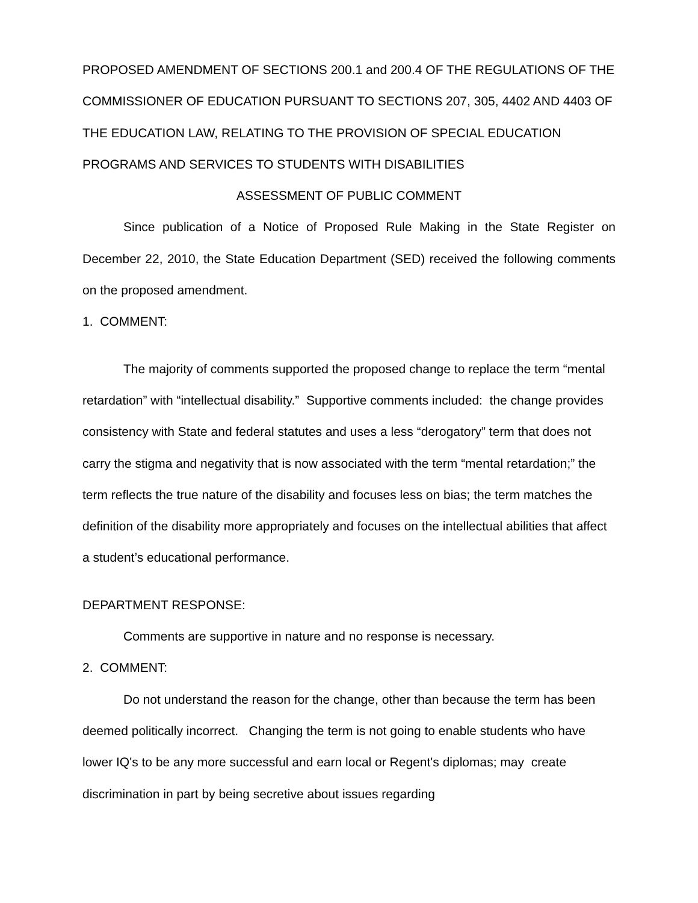PROPOSED AMENDMENT OF SECTIONS 200.1 and 200.4 OF THE REGULATIONS OF THE COMMISSIONER OF EDUCATION PURSUANT TO SECTIONS 207, 305, 4402 AND 4403 OF THE EDUCATION LAW, RELATING TO THE PROVISION OF SPECIAL EDUCATION PROGRAMS AND SERVICES TO STUDENTS WITH DISABILITIES
ASSESSMENT OF PUBLIC COMMENT
Since publication of a Notice of Proposed Rule Making in the State Register on December 22, 2010, the State Education Department (SED) received the following comments on the proposed amendment.
1. COMMENT:
The majority of comments supported the proposed change to replace the term “mental retardation” with “intellectual disability.” Supportive comments included: the change provides consistency with State and federal statutes and uses a less “derogatory” term that does not carry the stigma and negativity that is now associated with the term “mental retardation;” the term reflects the true nature of the disability and focuses less on bias; the term matches the definition of the disability more appropriately and focuses on the intellectual abilities that affect a student’s educational performance.
DEPARTMENT RESPONSE:
Comments are supportive in nature and no response is necessary.
2. COMMENT:
Do not understand the reason for the change, other than because the term has been deemed politically incorrect. Changing the term is not going to enable students who have lower IQ's to be any more successful and earn local or Regent's diplomas; may create discrimination in part by being secretive about issues regarding